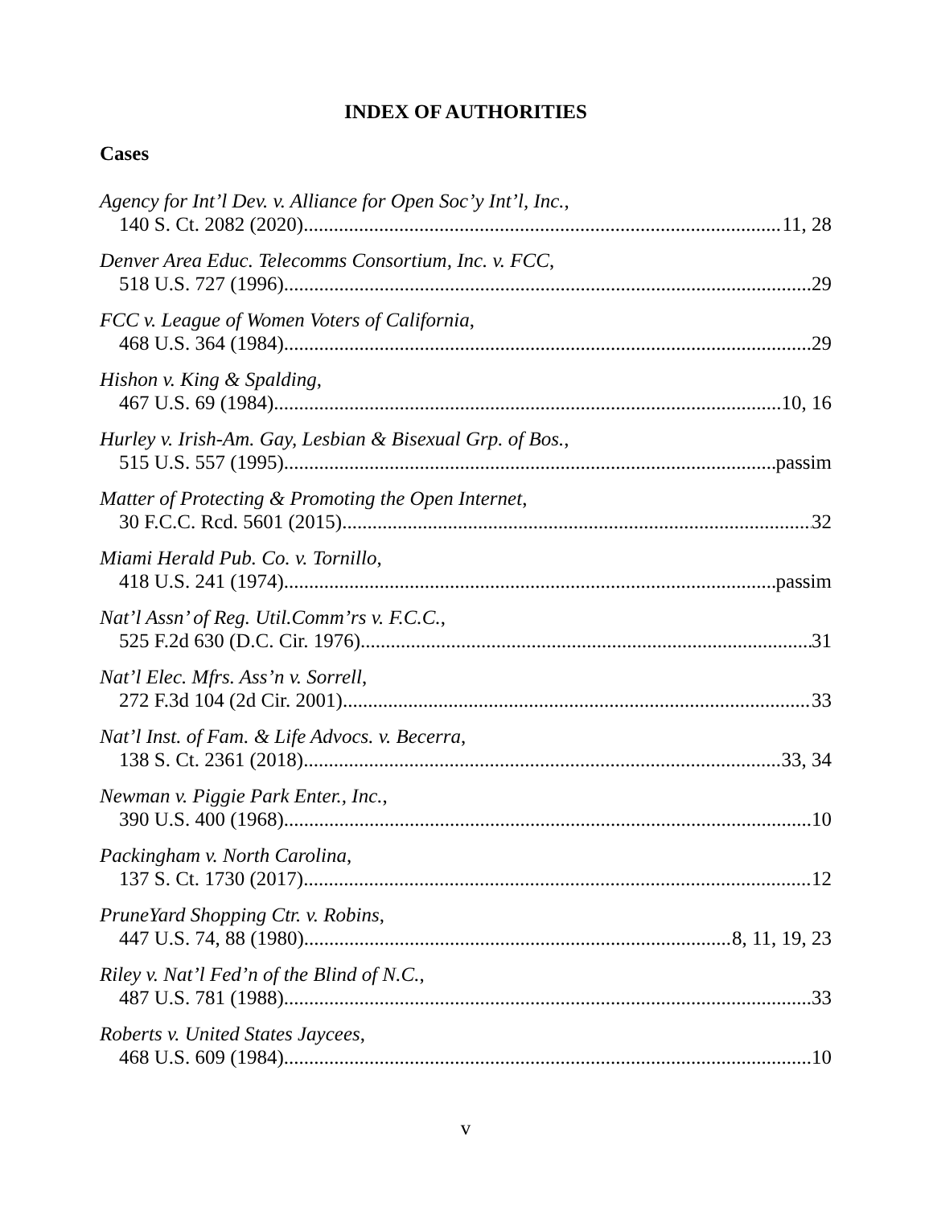INDEX OF AUTHORITIES
Cases
Agency for Int’l Dev. v. Alliance for Open Soc’y Int’l, Inc.,
140 S. Ct. 2082 (2020) 11, 28
Denver Area Educ. Telecomms Consortium, Inc. v. FCC,
518 U.S. 727 (1996) 29
FCC v. League of Women Voters of California,
468 U.S. 364 (1984) 29
Hishon v. King & Spalding,
467 U.S. 69 (1984) 10, 16
Hurley v. Irish-Am. Gay, Lesbian & Bisexual Grp. of Bos.,
515 U.S. 557 (1995) passim
Matter of Protecting & Promoting the Open Internet,
30 F.C.C. Rcd. 5601 (2015) 32
Miami Herald Pub. Co. v. Tornillo,
418 U.S. 241 (1974) passim
Nat’l Assn’ of Reg. Util.Comm’rs v. F.C.C.,
525 F.2d 630 (D.C. Cir. 1976) 31
Nat’l Elec. Mfrs. Ass’n v. Sorrell,
272 F.3d 104 (2d Cir. 2001) 33
Nat’l Inst. of Fam. & Life Advocs. v. Becerra,
138 S. Ct. 2361 (2018) 33, 34
Newman v. Piggie Park Enter., Inc.,
390 U.S. 400 (1968) 10
Packingham v. North Carolina,
137 S. Ct. 1730 (2017) 12
PruneYard Shopping Ctr. v. Robins,
447 U.S. 74, 88 (1980) 8, 11, 19, 23
Riley v. Nat’l Fed’n of the Blind of N.C.,
487 U.S. 781 (1988) 33
Roberts v. United States Jaycees,
468 U.S. 609 (1984) 10
v